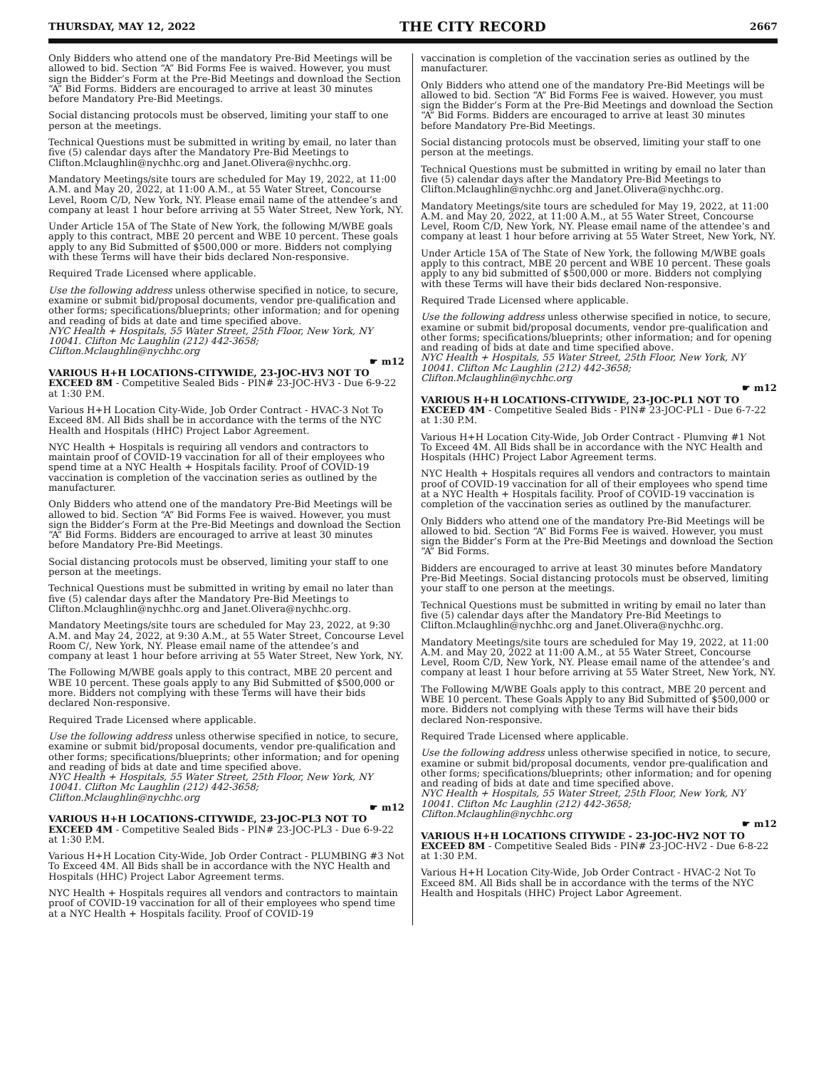THURSDAY, MAY 12, 2022 THE CITY RECORD 2667
Only Bidders who attend one of the mandatory Pre-Bid Meetings will be allowed to bid. Section “A” Bid Forms Fee is waived. However, you must sign the Bidder’s Form at the Pre-Bid Meetings and download the Section “A” Bid Forms. Bidders are encouraged to arrive at least 30 minutes before Mandatory Pre-Bid Meetings.
Social distancing protocols must be observed, limiting your staff to one person at the meetings.
Technical Questions must be submitted in writing by email, no later than five (5) calendar days after the Mandatory Pre-Bid Meetings to Clifton.Mclaughlin@nychhc.org and Janet.Olivera@nychhc.org.
Mandatory Meetings/site tours are scheduled for May 19, 2022, at 11:00 A.M. and May 20, 2022, at 11:00 A.M., at 55 Water Street, Concourse Level, Room C/D, New York, NY. Please email name of the attendee’s and company at least 1 hour before arriving at 55 Water Street, New York, NY.
Under Article 15A of The State of New York, the following M/WBE goals apply to this contract, MBE 20 percent and WBE 10 percent. These goals apply to any Bid Submitted of $500,000 or more. Bidders not complying with these Terms will have their bids declared Non-responsive.
Required Trade Licensed where applicable.
Use the following address unless otherwise specified in notice, to secure, examine or submit bid/proposal documents, vendor pre-qualification and other forms; specifications/blueprints; other information; and for opening and reading of bids at date and time specified above.
NYC Health + Hospitals, 55 Water Street, 25th Floor, New York, NY 10041. Clifton Mc Laughlin (212) 442-3658; Clifton.Mclaughlin@nychhc.org
☛ m12
VARIOUS H+H LOCATIONS-CITYWIDE, 23-JOC-HV3 NOT TO EXCEED 8M - Competitive Sealed Bids - PIN# 23-JOC-HV3 - Due 6-9-22 at 1:30 P.M.
Various H+H Location City-Wide, Job Order Contract - HVAC-3 Not To Exceed 8M. All Bids shall be in accordance with the terms of the NYC Health and Hospitals (HHC) Project Labor Agreement.
NYC Health + Hospitals is requiring all vendors and contractors to maintain proof of COVID-19 vaccination for all of their employees who spend time at a NYC Health + Hospitals facility. Proof of COVID-19 vaccination is completion of the vaccination series as outlined by the manufacturer.
Only Bidders who attend one of the mandatory Pre-Bid Meetings will be allowed to bid. Section “A” Bid Forms Fee is waived. However, you must sign the Bidder’s Form at the Pre-Bid Meetings and download the Section “A” Bid Forms. Bidders are encouraged to arrive at least 30 minutes before Mandatory Pre-Bid Meetings.
Social distancing protocols must be observed, limiting your staff to one person at the meetings.
Technical Questions must be submitted in writing by email no later than five (5) calendar days after the Mandatory Pre-Bid Meetings to Clifton.Mclaughlin@nychhc.org and Janet.Olivera@nychhc.org.
Mandatory Meetings/site tours are scheduled for May 23, 2022, at 9:30 A.M. and May 24, 2022, at 9:30 A.M., at 55 Water Street, Concourse Level Room C/, New York, NY. Please email name of the attendee’s and company at least 1 hour before arriving at 55 Water Street, New York, NY.
The Following M/WBE goals apply to this contract, MBE 20 percent and WBE 10 percent. These goals apply to any Bid Submitted of $500,000 or more. Bidders not complying with these Terms will have their bids declared Non-responsive.
Required Trade Licensed where applicable.
Use the following address unless otherwise specified in notice, to secure, examine or submit bid/proposal documents, vendor pre-qualification and other forms; specifications/blueprints; other information; and for opening and reading of bids at date and time specified above.
NYC Health + Hospitals, 55 Water Street, 25th Floor, New York, NY 10041. Clifton Mc Laughlin (212) 442-3658; Clifton.Mclaughlin@nychhc.org
☛ m12
VARIOUS H+H LOCATIONS-CITYWIDE, 23-JOC-PL3 NOT TO EXCEED 4M - Competitive Sealed Bids - PIN# 23-JOC-PL3 - Due 6-9-22 at 1:30 P.M.
Various H+H Location City-Wide, Job Order Contract - PLUMBING #3 Not To Exceed 4M. All Bids shall be in accordance with the NYC Health and Hospitals (HHC) Project Labor Agreement terms.
NYC Health + Hospitals requires all vendors and contractors to maintain proof of COVID-19 vaccination for all of their employees who spend time at a NYC Health + Hospitals facility. Proof of COVID-19
vaccination is completion of the vaccination series as outlined by the manufacturer.
Only Bidders who attend one of the mandatory Pre-Bid Meetings will be allowed to bid. Section “A” Bid Forms Fee is waived. However, you must sign the Bidder’s Form at the Pre-Bid Meetings and download the Section “A” Bid Forms. Bidders are encouraged to arrive at least 30 minutes before Mandatory Pre-Bid Meetings.
Social distancing protocols must be observed, limiting your staff to one person at the meetings.
Technical Questions must be submitted in writing by email no later than five (5) calendar days after the Mandatory Pre-Bid Meetings to Clifton.Mclaughlin@nychhc.org and Janet.Olivera@nychhc.org.
Mandatory Meetings/site tours are scheduled for May 19, 2022, at 11:00 A.M. and May 20, 2022, at 11:00 A.M., at 55 Water Street, Concourse Level, Room C/D, New York, NY. Please email name of the attendee’s and company at least 1 hour before arriving at 55 Water Street, New York, NY.
Under Article 15A of The State of New York, the following M/WBE goals apply to this contract, MBE 20 percent and WBE 10 percent. These goals apply to any bid submitted of $500,000 or more. Bidders not complying with these Terms will have their bids declared Non-responsive.
Required Trade Licensed where applicable.
Use the following address unless otherwise specified in notice, to secure, examine or submit bid/proposal documents, vendor pre-qualification and other forms; specifications/blueprints; other information; and for opening and reading of bids at date and time specified above.
NYC Health + Hospitals, 55 Water Street, 25th Floor, New York, NY 10041. Clifton Mc Laughlin (212) 442-3658; Clifton.Mclaughlin@nychhc.org
☛ m12
VARIOUS H+H LOCATIONS-CITYWIDE, 23-JOC-PL1 NOT TO EXCEED 4M - Competitive Sealed Bids - PIN# 23-JOC-PL1 - Due 6-7-22 at 1:30 P.M.
Various H+H Location City-Wide, Job Order Contract - Plumving #1 Not To Exceed 4M. All Bids shall be in accordance with the NYC Health and Hospitals (HHC) Project Labor Agreement terms.
NYC Health + Hospitals requires all vendors and contractors to maintain proof of COVID-19 vaccination for all of their employees who spend time at a NYC Health + Hospitals facility. Proof of COVID-19 vaccination is completion of the vaccination series as outlined by the manufacturer.
Only Bidders who attend one of the mandatory Pre-Bid Meetings will be allowed to bid. Section “A” Bid Forms Fee is waived. However, you must sign the Bidder’s Form at the Pre-Bid Meetings and download the Section “A” Bid Forms.
Bidders are encouraged to arrive at least 30 minutes before Mandatory Pre-Bid Meetings. Social distancing protocols must be observed, limiting your staff to one person at the meetings.
Technical Questions must be submitted in writing by email no later than five (5) calendar days after the Mandatory Pre-Bid Meetings to Clifton.Mclaughlin@nychhc.org and Janet.Olivera@nychhc.org.
Mandatory Meetings/site tours are scheduled for May 19, 2022, at 11:00 A.M. and May 20, 2022 at 11:00 A.M., at 55 Water Street, Concourse Level, Room C/D, New York, NY. Please email name of the attendee’s and company at least 1 hour before arriving at 55 Water Street, New York, NY.
The Following M/WBE Goals apply to this contract, MBE 20 percent and WBE 10 percent. These Goals Apply to any Bid Submitted of $500,000 or more. Bidders not complying with these Terms will have their bids declared Non-responsive.
Required Trade Licensed where applicable.
Use the following address unless otherwise specified in notice, to secure, examine or submit bid/proposal documents, vendor pre-qualification and other forms; specifications/blueprints; other information; and for opening and reading of bids at date and time specified above.
NYC Health + Hospitals, 55 Water Street, 25th Floor, New York, NY 10041. Clifton Mc Laughlin (212) 442-3658; Clifton.Mclaughlin@nychhc.org
☛ m12
VARIOUS H+H LOCATIONS CITYWIDE - 23-JOC-HV2 NOT TO EXCEED 8M - Competitive Sealed Bids - PIN# 23-JOC-HV2 - Due 6-8-22 at 1:30 P.M.
Various H+H Location City-Wide, Job Order Contract - HVAC-2 Not To Exceed 8M. All Bids shall be in accordance with the terms of the NYC Health and Hospitals (HHC) Project Labor Agreement.